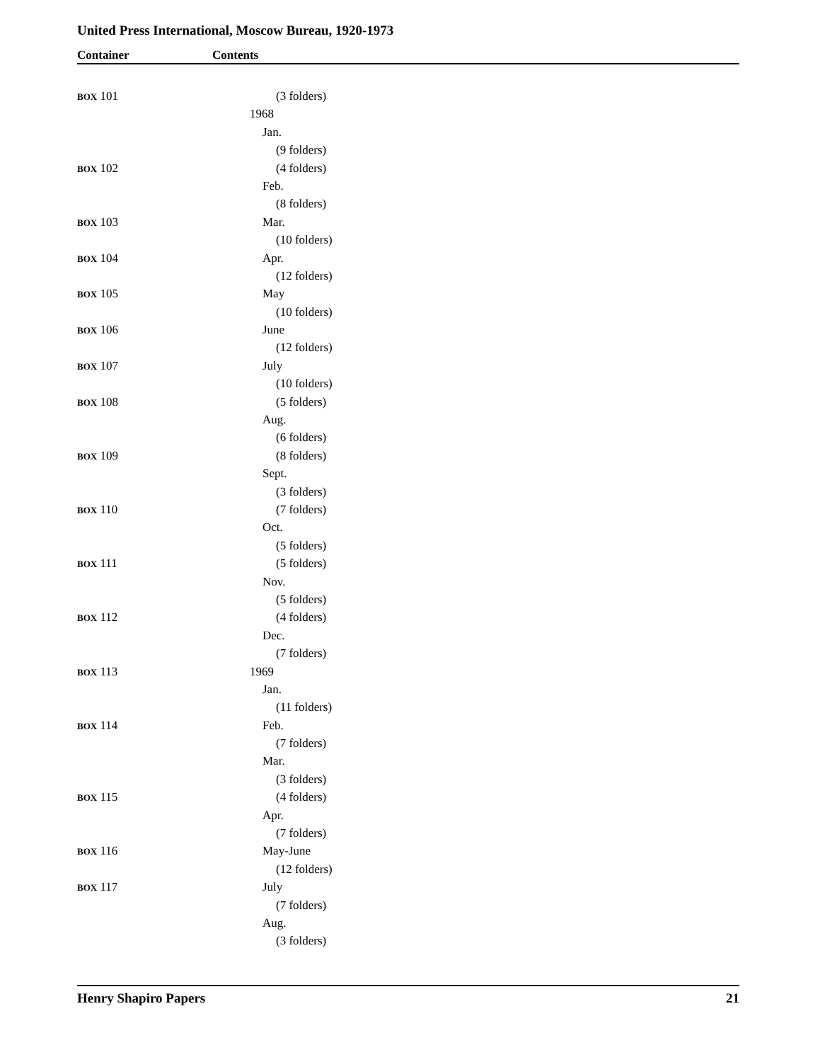United Press International, Moscow Bureau, 1920-1973
Container Contents
BOX 101 (3 folders)
1968
Jan.
(9 folders)
BOX 102 (4 folders)
Feb.
(8 folders)
BOX 103 Mar.
(10 folders)
BOX 104 Apr.
(12 folders)
BOX 105 May
(10 folders)
BOX 106 June
(12 folders)
BOX 107 July
(10 folders)
BOX 108 (5 folders)
Aug.
(6 folders)
BOX 109 (8 folders)
Sept.
(3 folders)
BOX 110 (7 folders)
Oct.
(5 folders)
BOX 111 (5 folders)
Nov.
(5 folders)
BOX 112 (4 folders)
Dec.
(7 folders)
BOX 113 1969
Jan.
(11 folders)
BOX 114 Feb.
(7 folders)
Mar.
(3 folders)
BOX 115 (4 folders)
Apr.
(7 folders)
BOX 116 May-June
(12 folders)
BOX 117 July
(7 folders)
Aug.
(3 folders)
Henry Shapiro Papers 21